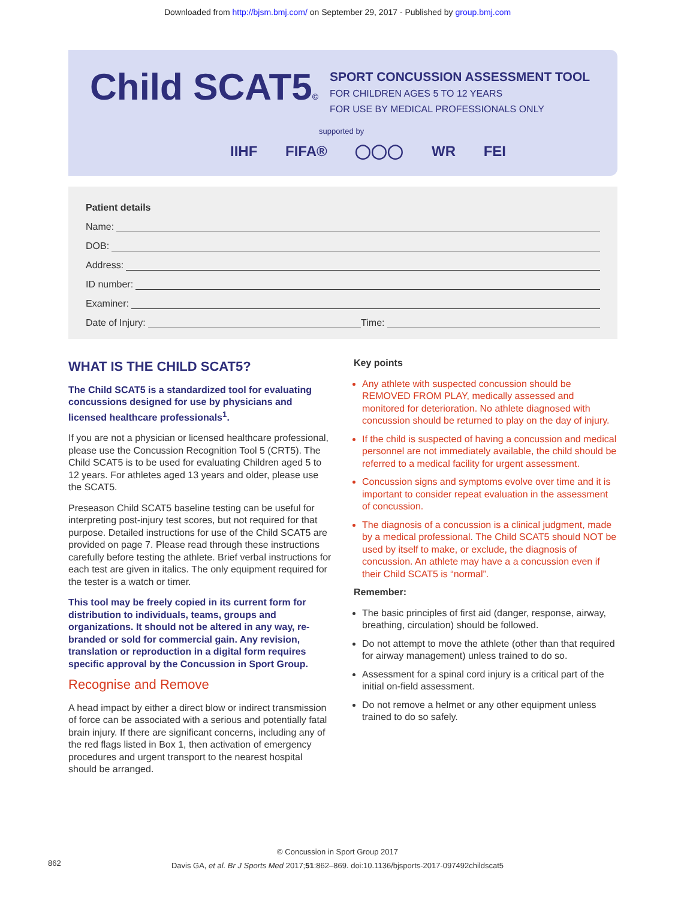Downloaded from http://bjsm.bmj.com/ on September 29, 2017 - Published by group.bmj.com
Child SCAT5©
SPORT CONCUSSION ASSESSMENT TOOL
FOR CHILDREN AGES 5 TO 12 YEARS
FOR USE BY MEDICAL PROFESSIONALS ONLY
supported by
IIHF FIFA® ◯◯◯ WR FEI
Patient details
Name:
DOB:
Address:
ID number:
Examiner:
Date of Injury:
Time:
WHAT IS THE CHILD SCAT5?
The Child SCAT5 is a standardized tool for evaluating concussions designed for use by physicians and licensed healthcare professionals<sup>1</sup>.
If you are not a physician or licensed healthcare professional, please use the Concussion Recognition Tool 5 (CRT5). The Child SCAT5 is to be used for evaluating Children aged 5 to 12 years. For athletes aged 13 years and older, please use the SCAT5.
Preseason Child SCAT5 baseline testing can be useful for interpreting post-injury test scores, but not required for that purpose. Detailed instructions for use of the Child SCAT5 are provided on page 7. Please read through these instructions carefully before testing the athlete. Brief verbal instructions for each test are given in italics. The only equipment required for the tester is a watch or timer.
This tool may be freely copied in its current form for distribution to individuals, teams, groups and organizations. It should not be altered in any way, re-branded or sold for commercial gain. Any revision, translation or reproduction in a digital form requires specific approval by the Concussion in Sport Group.
Recognise and Remove
A head impact by either a direct blow or indirect transmission of force can be associated with a serious and potentially fatal brain injury. If there are significant concerns, including any of the red flags listed in Box 1, then activation of emergency procedures and urgent transport to the nearest hospital should be arranged.
Key points
Any athlete with suspected concussion should be REMOVED FROM PLAY, medically assessed and monitored for deterioration. No athlete diagnosed with concussion should be returned to play on the day of injury.
If the child is suspected of having a concussion and medical personnel are not immediately available, the child should be referred to a medical facility for urgent assessment.
Concussion signs and symptoms evolve over time and it is important to consider repeat evaluation in the assessment of concussion.
The diagnosis of a concussion is a clinical judgment, made by a medical professional. The Child SCAT5 should NOT be used by itself to make, or exclude, the diagnosis of concussion. An athlete may have a a concussion even if their Child SCAT5 is “normal”.
Remember:
The basic principles of first aid (danger, response, airway, breathing, circulation) should be followed.
Do not attempt to move the athlete (other than that required for airway management) unless trained to do so.
Assessment for a spinal cord injury is a critical part of the initial on-field assessment.
Do not remove a helmet or any other equipment unless trained to do so safely.
© Concussion in Sport Group 2017
Davis GA, et al. Br J Sports Med 2017;51:862–869. doi:10.1136/bjsports-2017-097492childscat5
862